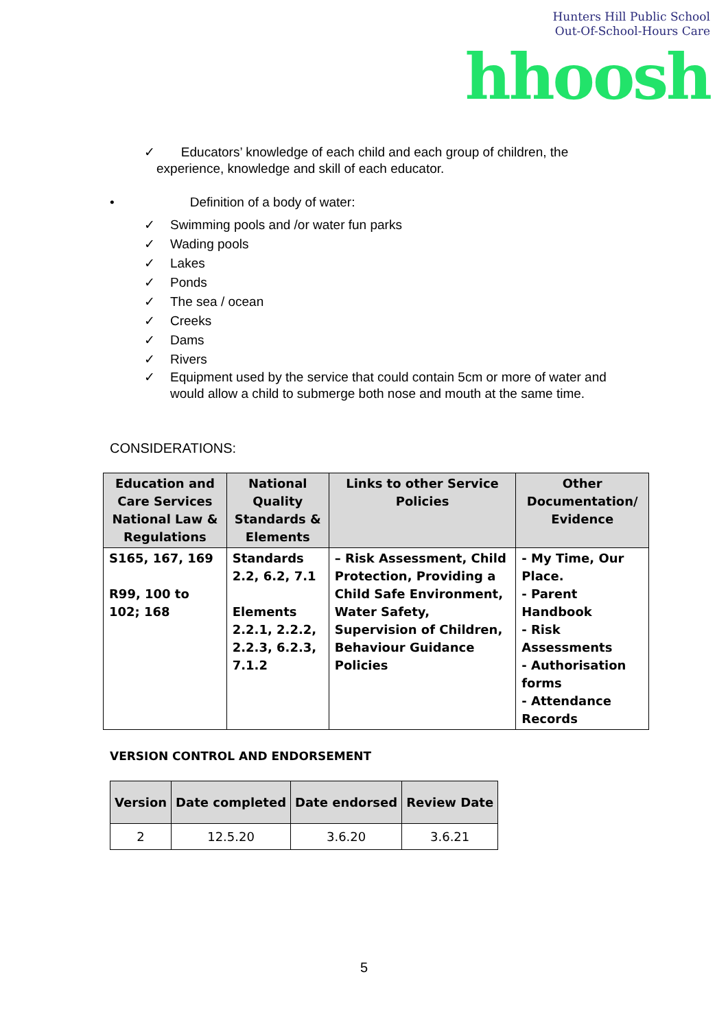Hunters Hill Public School
Out-Of-School-Hours Care
hhoosh
✓ Educators’ knowledge of each child and each group of children, the
experience, knowledge and skill of each educator.
• Definition of a body of water:
✓ Swimming pools and /or water fun parks
✓ Wading pools
✓ Lakes
✓ Ponds
✓ The sea / ocean
✓ Creeks
✓ Dams
✓ Rivers
✓ Equipment used by the service that could contain 5cm or more of water and
would allow a child to submerge both nose and mouth at the same time.
CONSIDERATIONS:
| Education and Care Services National Law & Regulations | National Quality Standards & Elements | Links to other Service Policies | Other Documentation/ Evidence |
| --- | --- | --- | --- |
| S165, 167, 169 R99, 100 to 102; 168 | Standards 2.2, 6.2, 7.1 Elements 2.2.1, 2.2.2, 2.2.3, 6.2.3, 7.1.2 | – Risk Assessment, Child Protection, Providing a Child Safe Environment, Water Safety, Supervision of Children, Behaviour Guidance Policies | - My Time, Our Place. - Parent Handbook - Risk Assessments - Authorisation forms - Attendance Records |
VERSION CONTROL AND ENDORSEMENT
| Version | Date completed | Date endorsed | Review Date |
| --- | --- | --- | --- |
| 2 | 12.5.20 | 3.6.20 | 3.6.21 |
5